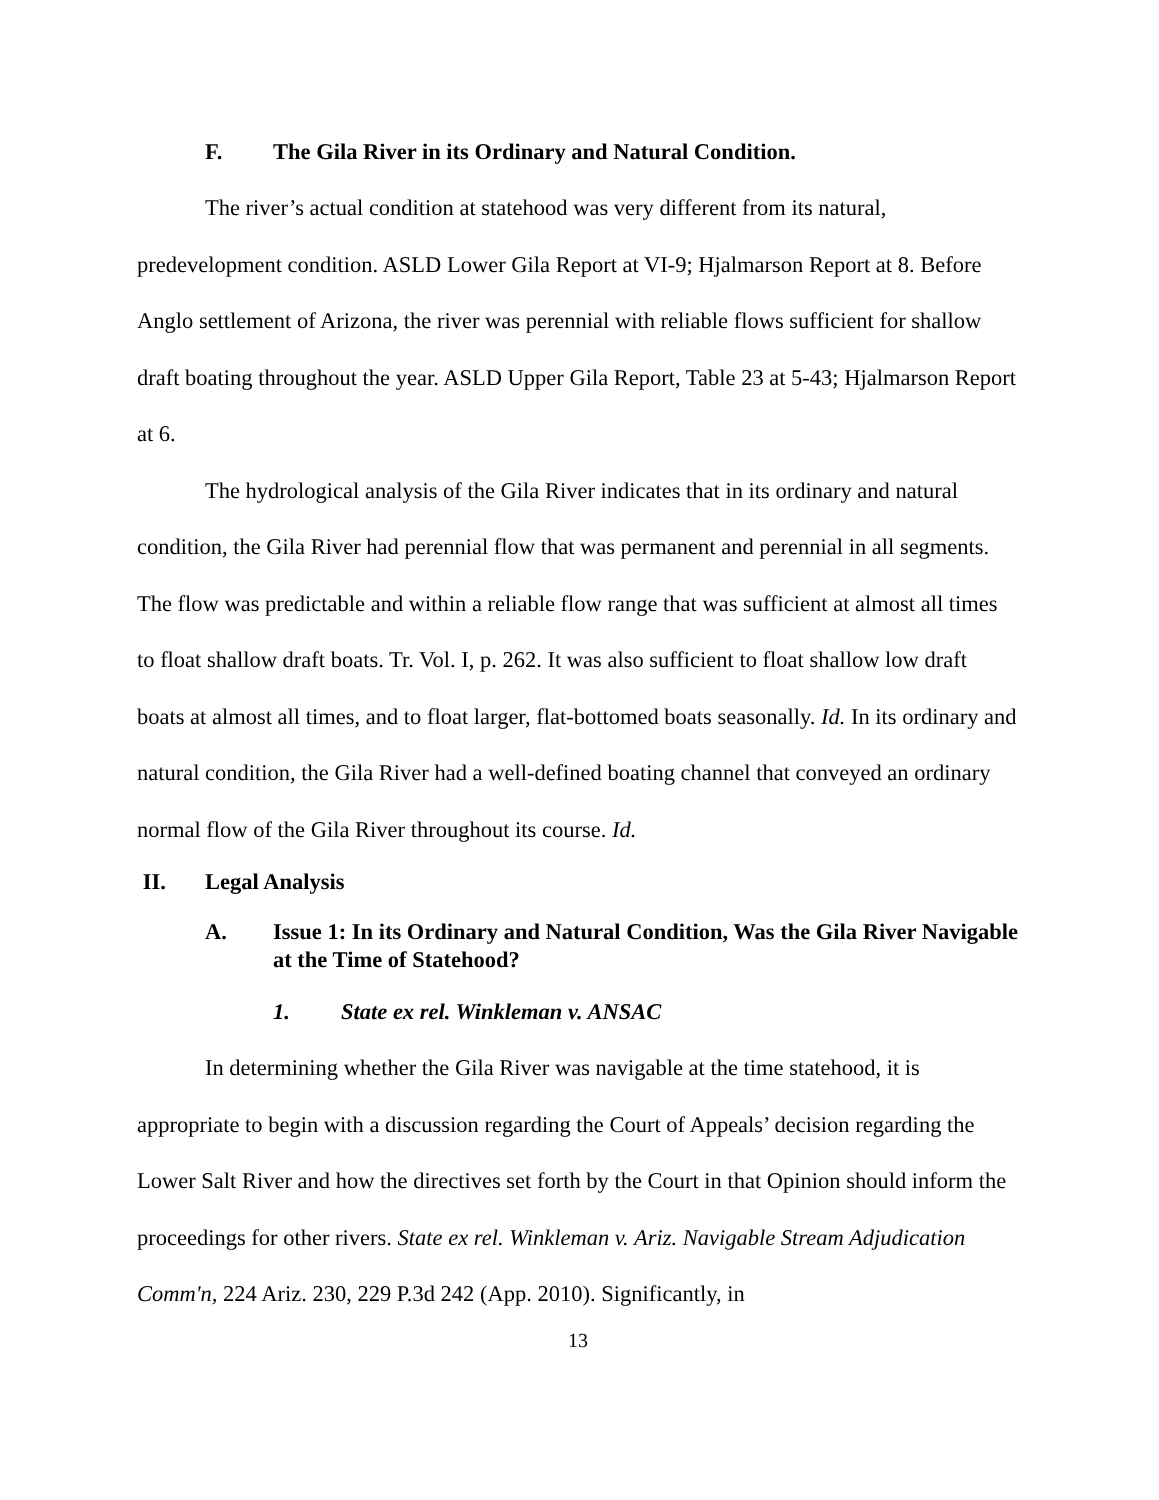F. The Gila River in its Ordinary and Natural Condition.
The river’s actual condition at statehood was very different from its natural, predevelopment condition. ASLD Lower Gila Report at VI-9; Hjalmarson Report at 8. Before Anglo settlement of Arizona, the river was perennial with reliable flows sufficient for shallow draft boating throughout the year. ASLD Upper Gila Report, Table 23 at 5-43; Hjalmarson Report at 6.
The hydrological analysis of the Gila River indicates that in its ordinary and natural condition, the Gila River had perennial flow that was permanent and perennial in all segments. The flow was predictable and within a reliable flow range that was sufficient at almost all times to float shallow draft boats. Tr. Vol. I, p. 262. It was also sufficient to float shallow low draft boats at almost all times, and to float larger, flat-bottomed boats seasonally. Id. In its ordinary and natural condition, the Gila River had a well-defined boating channel that conveyed an ordinary normal flow of the Gila River throughout its course. Id.
II. Legal Analysis
A. Issue 1: In its Ordinary and Natural Condition, Was the Gila River Navigable at the Time of Statehood?
1. State ex rel. Winkleman v. ANSAC
In determining whether the Gila River was navigable at the time statehood, it is appropriate to begin with a discussion regarding the Court of Appeals’ decision regarding the Lower Salt River and how the directives set forth by the Court in that Opinion should inform the proceedings for other rivers. State ex rel. Winkleman v. Ariz. Navigable Stream Adjudication Comm'n, 224 Ariz. 230, 229 P.3d 242 (App. 2010). Significantly, in
13